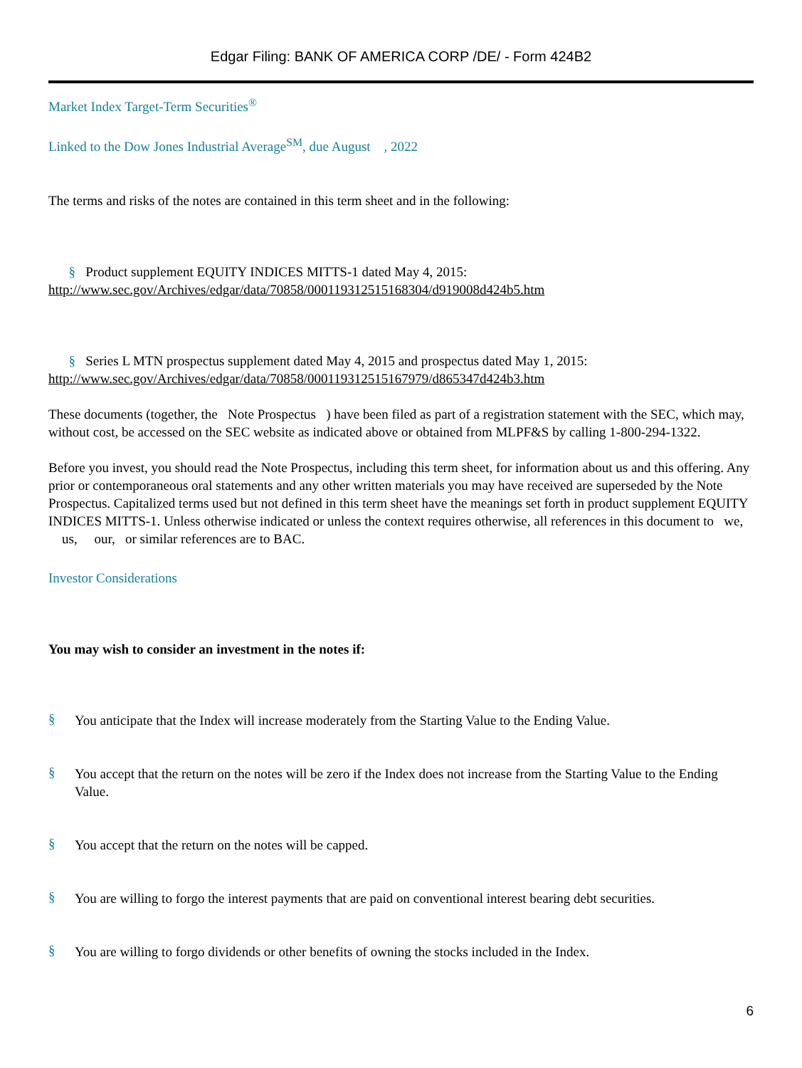Edgar Filing: BANK OF AMERICA CORP /DE/ - Form 424B2
Market Index Target-Term Securities<sup>®</sup>
Linked to the Dow Jones Industrial Average<sup>SM</sup>, due August , 2022
The terms and risks of the notes are contained in this term sheet and in the following:
§ Product supplement EQUITY INDICES MITTS-1 dated May 4, 2015:
http://www.sec.gov/Archives/edgar/data/70858/000119312515168304/d919008d424b5.htm
§ Series L MTN prospectus supplement dated May 4, 2015 and prospectus dated May 1, 2015:
http://www.sec.gov/Archives/edgar/data/70858/000119312515167979/d865347d424b3.htm
These documents (together, the Note Prospectus ) have been filed as part of a registration statement with the SEC, which may, without cost, be accessed on the SEC website as indicated above or obtained from MLPF&S by calling 1-800-294-1322.
Before you invest, you should read the Note Prospectus, including this term sheet, for information about us and this offering. Any prior or contemporaneous oral statements and any other written materials you may have received are superseded by the Note Prospectus. Capitalized terms used but not defined in this term sheet have the meanings set forth in product supplement EQUITY INDICES MITTS-1. Unless otherwise indicated or unless the context requires otherwise, all references in this document to we, us, our, or similar references are to BAC.
Investor Considerations
You may wish to consider an investment in the notes if:
§
You anticipate that the Index will increase moderately from the Starting Value to the Ending Value.
§
You accept that the return on the notes will be zero if the Index does not increase from the Starting Value to the Ending Value.
§
You accept that the return on the notes will be capped.
§
You are willing to forgo the interest payments that are paid on conventional interest bearing debt securities.
§
You are willing to forgo dividends or other benefits of owning the stocks included in the Index.
6